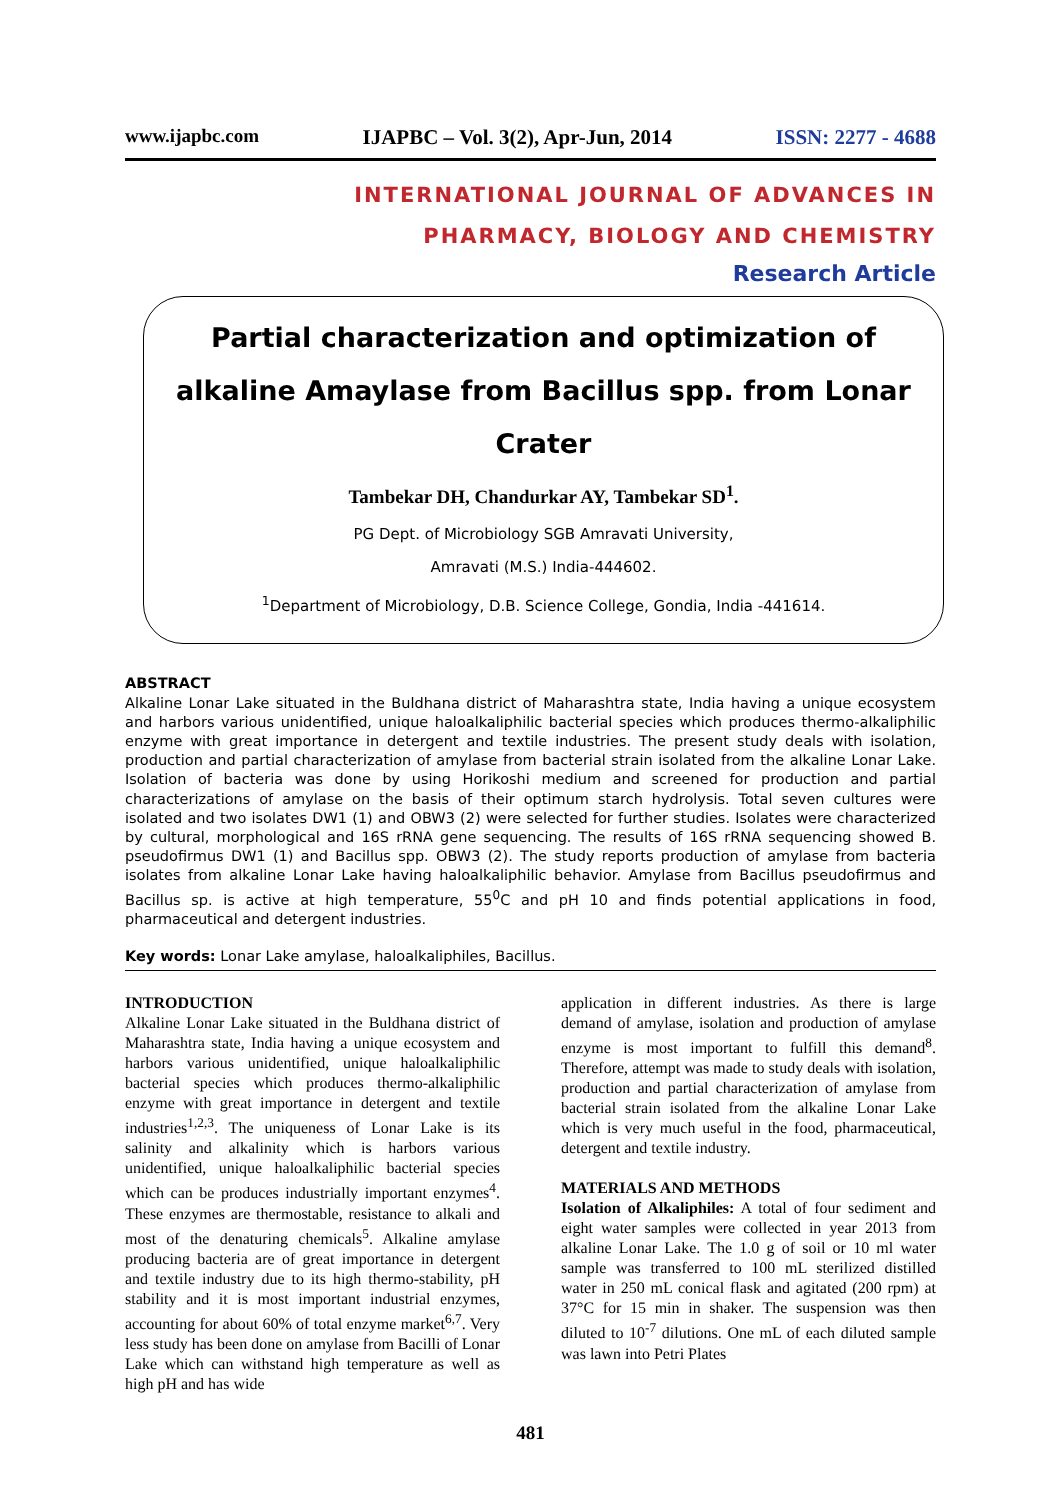www.ijapbc.com IJAPBC – Vol. 3(2), Apr-Jun, 2014 ISSN: 2277 - 4688
INTERNATIONAL JOURNAL OF ADVANCES IN
PHARMACY, BIOLOGY AND CHEMISTRY
Research Article
Partial characterization and optimization of alkaline Amaylase from Bacillus spp. from Lonar Crater
Tambekar DH, Chandurkar AY, Tambekar SD<sup>1</sup>.
PG Dept. of Microbiology SGB Amravati University,
Amravati (M.S.) India-444602.
<sup>1</sup> Department of Microbiology, D.B. Science College, Gondia, India -441614.
ABSTRACT
Alkaline Lonar Lake situated in the Buldhana district of Maharashtra state, India having a unique ecosystem and harbors various unidentified, unique haloalkaliphilic bacterial species which produces thermo-alkaliphilic enzyme with great importance in detergent and textile industries. The present study deals with isolation, production and partial characterization of amylase from bacterial strain isolated from the alkaline Lonar Lake. Isolation of bacteria was done by using Horikoshi medium and screened for production and partial characterizations of amylase on the basis of their optimum starch hydrolysis. Total seven cultures were isolated and two isolates DW1 (1) and OBW3 (2) were selected for further studies. Isolates were characterized by cultural, morphological and 16S rRNA gene sequencing. The results of 16S rRNA sequencing showed B. pseudofirmus DW1 (1) and Bacillus spp. OBW3 (2). The study reports production of amylase from bacteria isolates from alkaline Lonar Lake having haloalkaliphilic behavior. Amylase from Bacillus pseudofirmus and Bacillus sp. is active at high temperature, 55<sup>0</sup>C and pH 10 and finds potential applications in food, pharmaceutical and detergent industries.
Key words: Lonar Lake amylase, haloalkaliphiles, Bacillus.
INTRODUCTION
Alkaline Lonar Lake situated in the Buldhana district of Maharashtra state, India having a unique ecosystem and harbors various unidentified, unique haloalkaliphilic bacterial species which produces thermo-alkaliphilic enzyme with great importance in detergent and textile industries<sup>1,2,3</sup>. The uniqueness of Lonar Lake is its salinity and alkalinity which is harbors various unidentified, unique haloalkaliphilic bacterial species which can be produces industrially important enzymes<sup>4</sup>. These enzymes are thermostable, resistance to alkali and most of the denaturing chemicals<sup>5</sup>. Alkaline amylase producing bacteria are of great importance in detergent and textile industry due to its high thermo-stability, pH stability and it is most important industrial enzymes, accounting for about 60% of total enzyme market<sup>6,7</sup>. Very less study has been done on amylase from Bacilli of Lonar Lake which can withstand high temperature as well as high pH and has wide
application in different industries. As there is large demand of amylase, isolation and production of amylase enzyme is most important to fulfill this demand<sup>8</sup>. Therefore, attempt was made to study deals with isolation, production and partial characterization of amylase from bacterial strain isolated from the alkaline Lonar Lake which is very much useful in the food, pharmaceutical, detergent and textile industry.
MATERIALS AND METHODS
Isolation of Alkaliphiles: A total of four sediment and eight water samples were collected in year 2013 from alkaline Lonar Lake. The 1.0 g of soil or 10 ml water sample was transferred to 100 mL sterilized distilled water in 250 mL conical flask and agitated (200 rpm) at 37°C for 15 min in shaker. The suspension was then diluted to 10<sup>-7</sup> dilutions. One mL of each diluted sample was lawn into Petri Plates
481